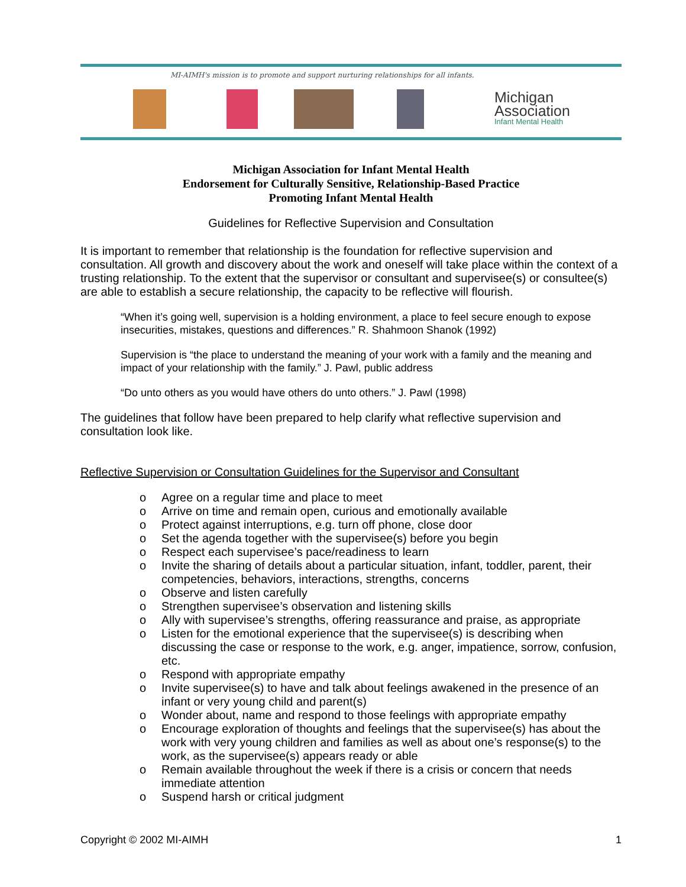MI-AIMH's mission is to promote and support nurturing relationships for all infants.
Michigan
Association
Infant Mental Health
Michigan Association for Infant Mental Health
Endorsement for Culturally Sensitive, Relationship-Based Practice
Promoting Infant Mental Health
Guidelines for Reflective Supervision and Consultation
It is important to remember that relationship is the foundation for reflective supervision and consultation. All growth and discovery about the work and oneself will take place within the context of a trusting relationship. To the extent that the supervisor or consultant and supervisee(s) or consultee(s) are able to establish a secure relationship, the capacity to be reflective will flourish.
“When it’s going well, supervision is a holding environment, a place to feel secure enough to expose insecurities, mistakes, questions and differences.” R. Shahmoon Shanok (1992)
Supervision is “the place to understand the meaning of your work with a family and the meaning and impact of your relationship with the family.” J. Pawl, public address
“Do unto others as you would have others do unto others.” J. Pawl (1998)
The guidelines that follow have been prepared to help clarify what reflective supervision and consultation look like.
Reflective Supervision or Consultation Guidelines for the Supervisor and Consultant
o Agree on a regular time and place to meet
o Arrive on time and remain open, curious and emotionally available
o Protect against interruptions, e.g. turn off phone, close door
o Set the agenda together with the supervisee(s) before you begin
o Respect each supervisee’s pace/readiness to learn
o Invite the sharing of details about a particular situation, infant, toddler, parent, their competencies, behaviors, interactions, strengths, concerns
o Observe and listen carefully
o Strengthen supervisee’s observation and listening skills
o Ally with supervisee’s strengths, offering reassurance and praise, as appropriate
o Listen for the emotional experience that the supervisee(s) is describing when discussing the case or response to the work, e.g. anger, impatience, sorrow, confusion, etc.
o Respond with appropriate empathy
o Invite supervisee(s) to have and talk about feelings awakened in the presence of an infant or very young child and parent(s)
o Wonder about, name and respond to those feelings with appropriate empathy
o Encourage exploration of thoughts and feelings that the supervisee(s) has about the work with very young children and families as well as about one’s response(s) to the work, as the supervisee(s) appears ready or able
o Remain available throughout the week if there is a crisis or concern that needs immediate attention
o Suspend harsh or critical judgment
Copyright © 2002 MI-AIMH 1